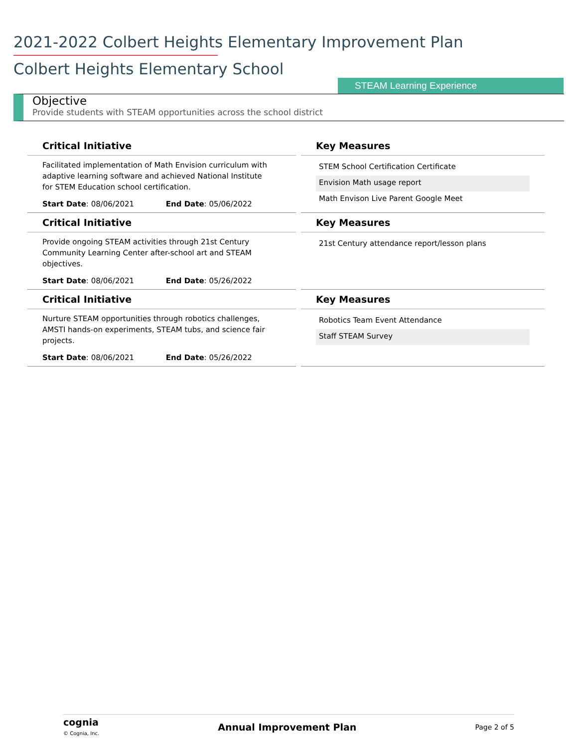2021-2022 Colbert Heights Elementary Improvement Plan
Colbert Heights Elementary School
STEAM Learning Experience
Objective
Provide students with STEAM opportunities across the school district
| Critical Initiative | | Key Measures |
| Facilitated implementation of Math Envision curriculum with adaptive learning software and achieved National Institute for STEM Education school certification. | | STEM School Certification Certificate Envision Math usage report Math Envison Live Parent Google Meet |
| Start Date : 08/06/2021 End Date : 05/06/2022 | | |
| Critical Initiative | | Key Measures |
| Provide ongoing STEAM activities through 21st Century Community Learning Center after-school art and STEAM objectives. | | 21st Century attendance report/lesson plans |
| Start Date : 08/06/2021 End Date : 05/26/2022 | | |
| Critical Initiative | | Key Measures |
| Nurture STEAM opportunities through robotics challenges, AMSTI hands-on experiments, STEAM tubs, and science fair projects. | | Robotics Team Event Attendance Staff STEAM Survey |
| Start Date : 08/06/2021 End Date : 05/26/2022 | | |
cognia
© Cognia, Inc.
Annual Improvement Plan Page 2 of 5